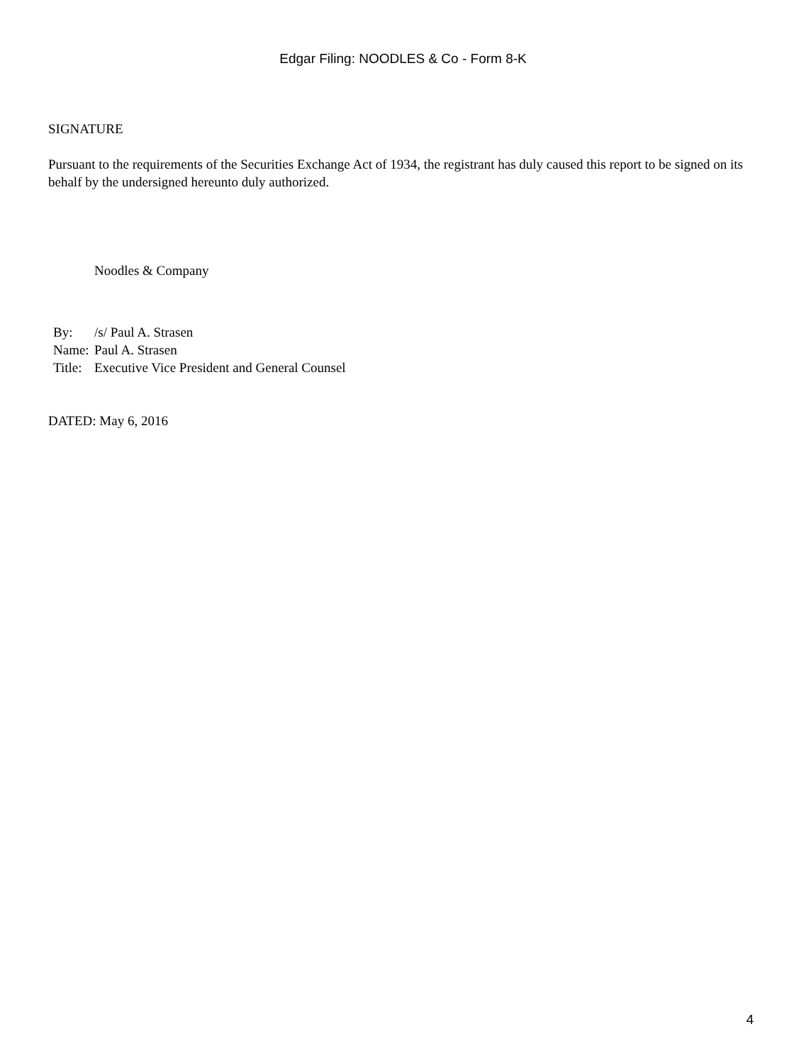Edgar Filing: NOODLES & Co - Form 8-K
SIGNATURE
Pursuant to the requirements of the Securities Exchange Act of 1934, the registrant has duly caused this report to be signed on its behalf by the undersigned hereunto duly authorized.
Noodles & Company
| By: | /s/ Paul A. Strasen |
| Name: | Paul A. Strasen |
| Title: | Executive Vice President and General Counsel |
DATED: May 6, 2016
4